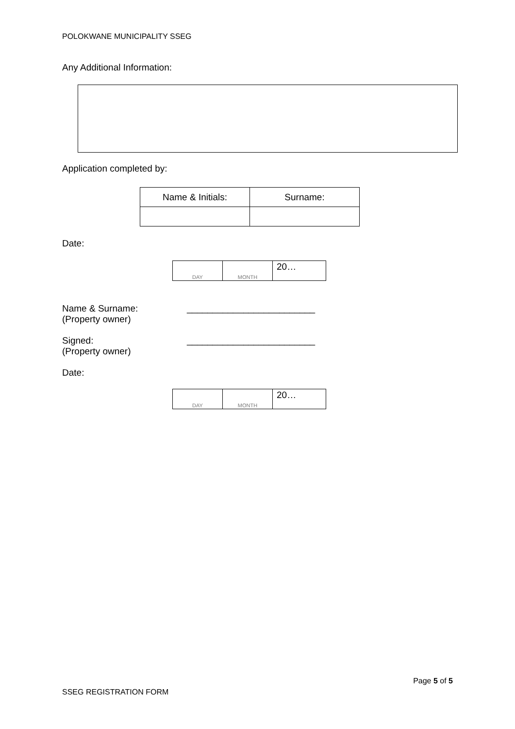POLOKWANE MUNICIPALITY SSEG
Any Additional Information:
Application completed by:
| Name & Initials: | Surname: |
Date:
| DAY | MONTH | 20… |
Name & Surname:
(Property owner)
_________________________
Signed:
(Property owner)
_________________________
Date:
| DAY | MONTH | 20… |
Page 5 of 5
SSEG REGISTRATION FORM